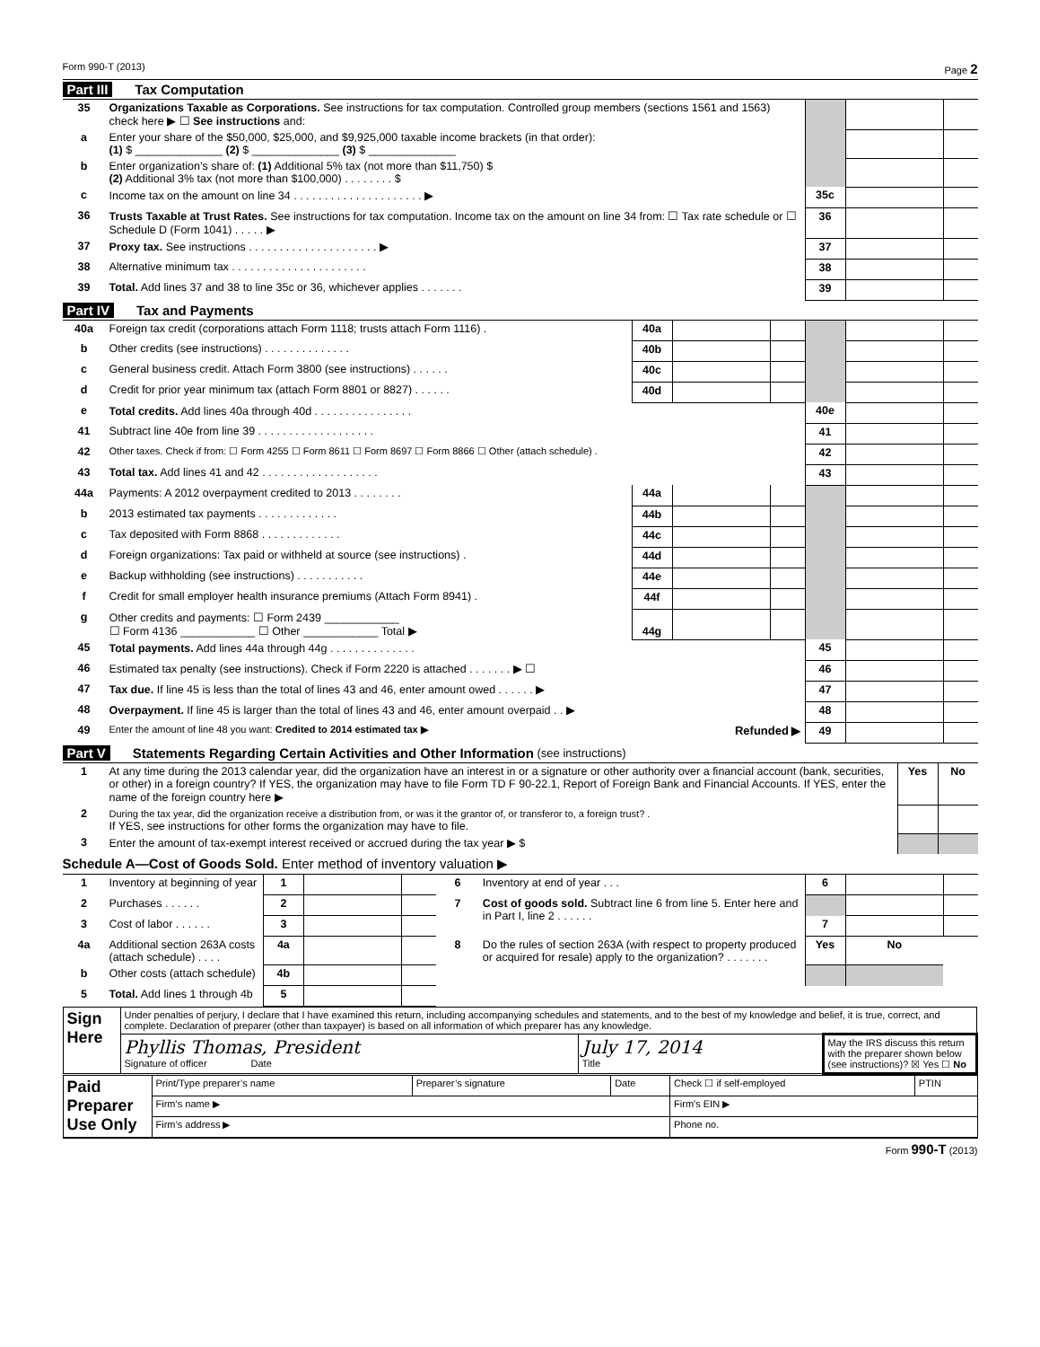Form 990-T (2013) Page 2
Part III Tax Computation
| 35 | Organizations Taxable as Corporations. See instructions for tax computation. Controlled group members (sections 1561 and 1563) check here ▶ ☐ See instructions and: | | | |
| a | Enter your share of the $50,000, $25,000, and $9,925,000 taxable income brackets (in that order): (1) $ ______________ (2) $ ______________ (3) $ ______________ | | | |
| b | Enter organization’s share of: (1) Additional 5% tax (not more than $11,750) $ (2) Additional 3% tax (not more than $100,000) . . . . . . . . $ | | | |
| c | Income tax on the amount on line 34 . . . . . . . . . . . . . . . . . . . . . ▶ | 35c | | |
| 36 | Trusts Taxable at Trust Rates. See instructions for tax computation. Income tax on the amount on line 34 from: ☐ Tax rate schedule or ☐ Schedule D (Form 1041) . . . . . ▶ | 36 | | |
| 37 | Proxy tax. See instructions . . . . . . . . . . . . . . . . . . . . . ▶ | 37 | | |
| 38 | Alternative minimum tax . . . . . . . . . . . . . . . . . . . . . . | 38 | | |
| 39 | Total. Add lines 37 and 38 to line 35c or 36, whichever applies . . . . . . . | 39 | | |
Part IV Tax and Payments
| 40a | Foreign tax credit (corporations attach Form 1118; trusts attach Form 1116) . | 40a | | | | | |
| b | Other credits (see instructions) . . . . . . . . . . . . . . | 40b | | | | | |
| c | General business credit. Attach Form 3800 (see instructions) . . . . . . | 40c | | | | | |
| d | Credit for prior year minimum tax (attach Form 8801 or 8827) . . . . . . | 40d | | | | | |
| e | Total credits. Add lines 40a through 40d . . . . . . . . . . . . . . . . | | | | 40e | | |
| 41 | Subtract line 40e from line 39 . . . . . . . . . . . . . . . . . . . | | | | 41 | | |
| 42 | Other taxes. Check if from: ☐ Form 4255 ☐ Form 8611 ☐ Form 8697 ☐ Form 8866 ☐ Other (attach schedule) . | | | | 42 | | |
| 43 | Total tax. Add lines 41 and 42 . . . . . . . . . . . . . . . . . . . | | | | 43 | | |
| 44a | Payments: A 2012 overpayment credited to 2013 . . . . . . . . | 44a | | | | | |
| b | 2013 estimated tax payments . . . . . . . . . . . . . | 44b | | | | | |
| c | Tax deposited with Form 8868 . . . . . . . . . . . . . | 44c | | | | | |
| d | Foreign organizations: Tax paid or withheld at source (see instructions) . | 44d | | | | | |
| e | Backup withholding (see instructions) . . . . . . . . . . . | 44e | | | | | |
| f | Credit for small employer health insurance premiums (Attach Form 8941) . | 44f | | | | | |
| g | Other credits and payments: ☐ Form 2439 ____________ ☐ Form 4136 ____________ ☐ Other ____________ Total ▶ | 44g | | | | | |
| 45 | Total payments. Add lines 44a through 44g . . . . . . . . . . . . . . | | | | 45 | | |
| 46 | Estimated tax penalty (see instructions). Check if Form 2220 is attached . . . . . . . ▶ ☐ | | | | 46 | | |
| 47 | Tax due. If line 45 is less than the total of lines 43 and 46, enter amount owed . . . . . . ▶ | | | | 47 | | |
| 48 | Overpayment. If line 45 is larger than the total of lines 43 and 46, enter amount overpaid . . ▶ | | | | 48 | | |
| 49 | Enter the amount of line 48 you want: Credited to 2014 estimated tax ▶ Refunded ▶ | | | | 49 | | |
Part V Statements Regarding Certain Activities and Other Information (see instructions)
| 1 | At any time during the 2013 calendar year, did the organization have an interest in or a signature or other authority over a financial account (bank, securities, or other) in a foreign country? If YES, the organization may have to file Form TD F 90-22.1, Report of Foreign Bank and Financial Accounts. If YES, enter the name of the foreign country here ▶ | Yes | No |
| 2 | During the tax year, did the organization receive a distribution from, or was it the grantor of, or transferor to, a foreign trust? . If YES, see instructions for other forms the organization may have to file. | | |
| 3 | Enter the amount of tax-exempt interest received or accrued during the tax year ▶ $ | | |
Schedule A—Cost of Goods Sold. Enter method of inventory valuation ▶
| 1 | Inventory at beginning of year | 1 | | | 6 | Inventory at end of year . . . | 6 | | |
| 2 | Purchases . . . . . . | 2 | | | 7 | Cost of goods sold. Subtract line 6 from line 5. Enter here and in Part I, line 2 . . . . . . | | | |
| 3 | Cost of labor . . . . . . | 3 | | | | | 7 | | |
| 4a | Additional section 263A costs (attach schedule) . . . . | 4a | | | 8 | Do the rules of section 263A (with respect to property produced or acquired for resale) apply to the organization? . . . . . . . | Yes | No | |
| b | Other costs (attach schedule) | 4b | | | | | | | |
| 5 | Total. Add lines 1 through 4b | 5 | | | | | | | |
| Sign Here | Under penalties of perjury, I declare that I have examined this return, including accompanying schedules and statements, and to the best of my knowledge and belief, it is true, correct, and complete. Declaration of preparer (other than taxpayer) is based on all information of which preparer has any knowledge. | | |
| | Phyllis Thomas, President Signature of officer Date | July 17, 2014 Title | May the IRS discuss this return with the preparer shown below (see instructions)? ☒ Yes ☐ No |
| Paid Preparer Use Only | Print/Type preparer’s name | Preparer’s signature | Date | Check ☐ if self-employed | PTIN |
| | Firm’s name ▶ | | | Firm's EIN ▶ | |
| | Firm’s address ▶ | | | Phone no. | |
Form 990-T (2013)